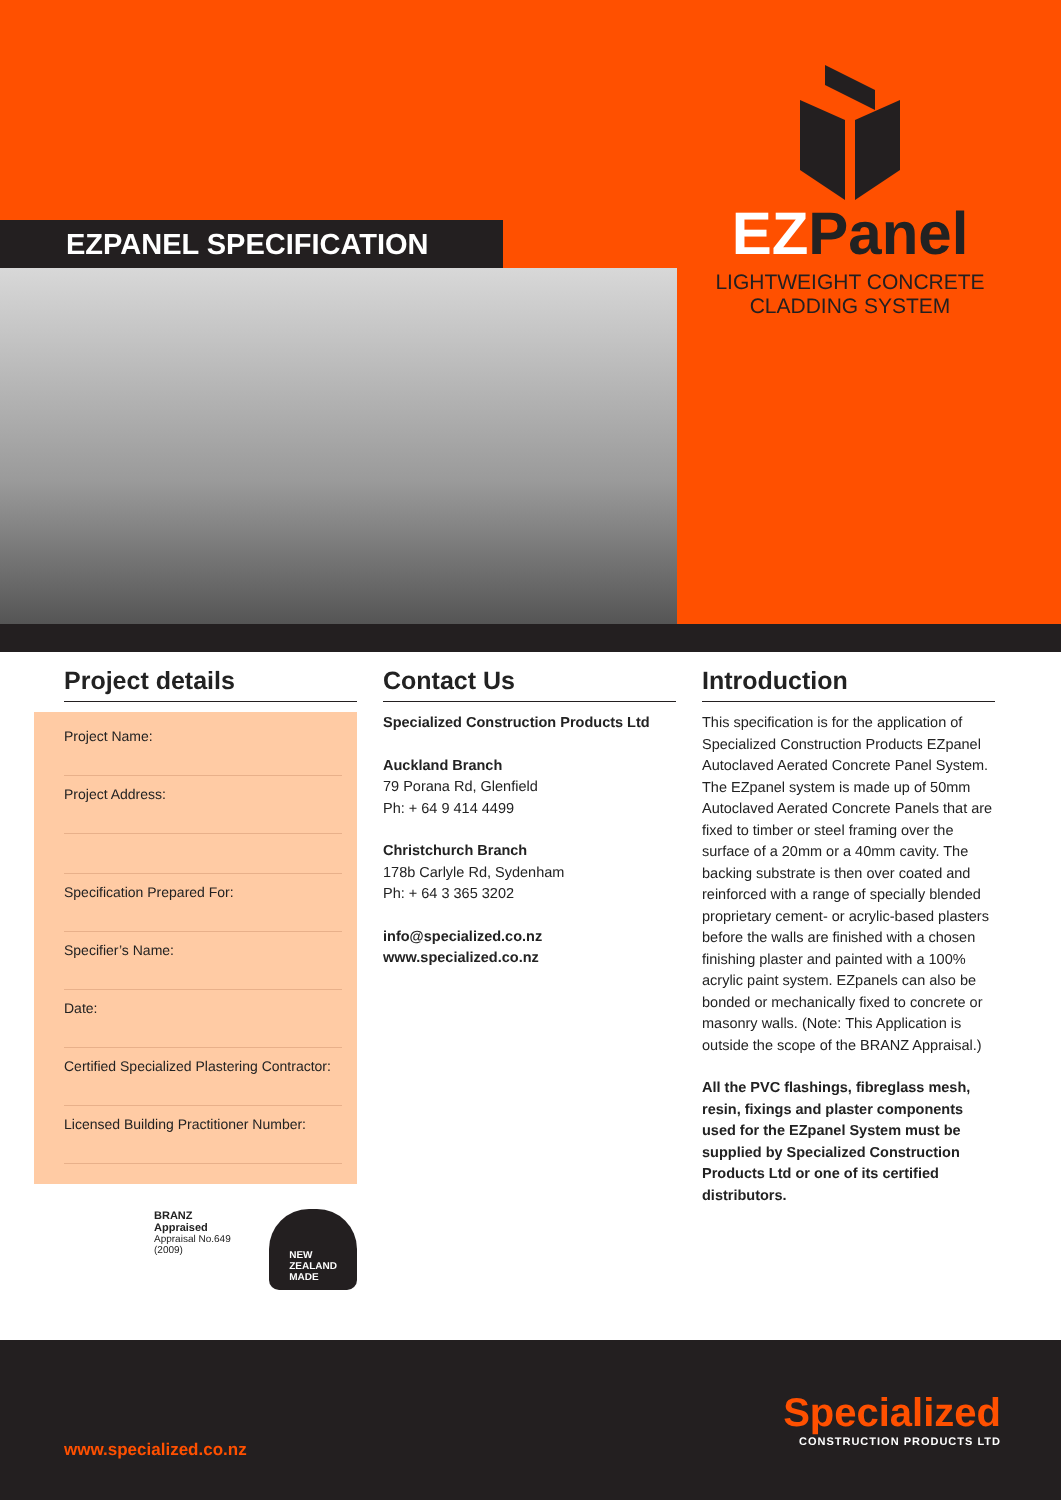EZPANEL SPECIFICATION
EZPanel
LIGHTWEIGHT CONCRETE
CLADDING SYSTEM
Project details
Project Name:
Project Address:
Specification Prepared For:
Specifier’s Name:
Date:
Certified Specialized Plastering Contractor:
Licensed Building Practitioner Number:
BRANZ Appraised
Appraisal No.649 (2009)
NEW
ZEALAND
MADE
Contact Us
Specialized Construction Products Ltd
Auckland Branch
79 Porana Rd, Glenfield
Ph: + 64 9 414 4499
Christchurch Branch
178b Carlyle Rd, Sydenham
Ph: + 64 3 365 3202
info@specialized.co.nz
www.specialized.co.nz
Introduction
This specification is for the application of Specialized Construction Products EZpanel Autoclaved Aerated Concrete Panel System. The EZpanel system is made up of 50mm Autoclaved Aerated Concrete Panels that are fixed to timber or steel framing over the surface of a 20mm or a 40mm cavity. The backing substrate is then over coated and reinforced with a range of specially blended proprietary cement- or acrylic-based plasters before the walls are finished with a chosen finishing plaster and painted with a 100% acrylic paint system. EZpanels can also be bonded or mechanically fixed to concrete or masonry walls. (Note: This Application is outside the scope of the BRANZ Appraisal.)
All the PVC flashings, fibreglass mesh, resin, fixings and plaster components used for the EZpanel System must be supplied by Specialized Construction Products Ltd or one of its certified distributors.
www.specialized.co.nz
Specialized
CONSTRUCTION PRODUCTS LTD